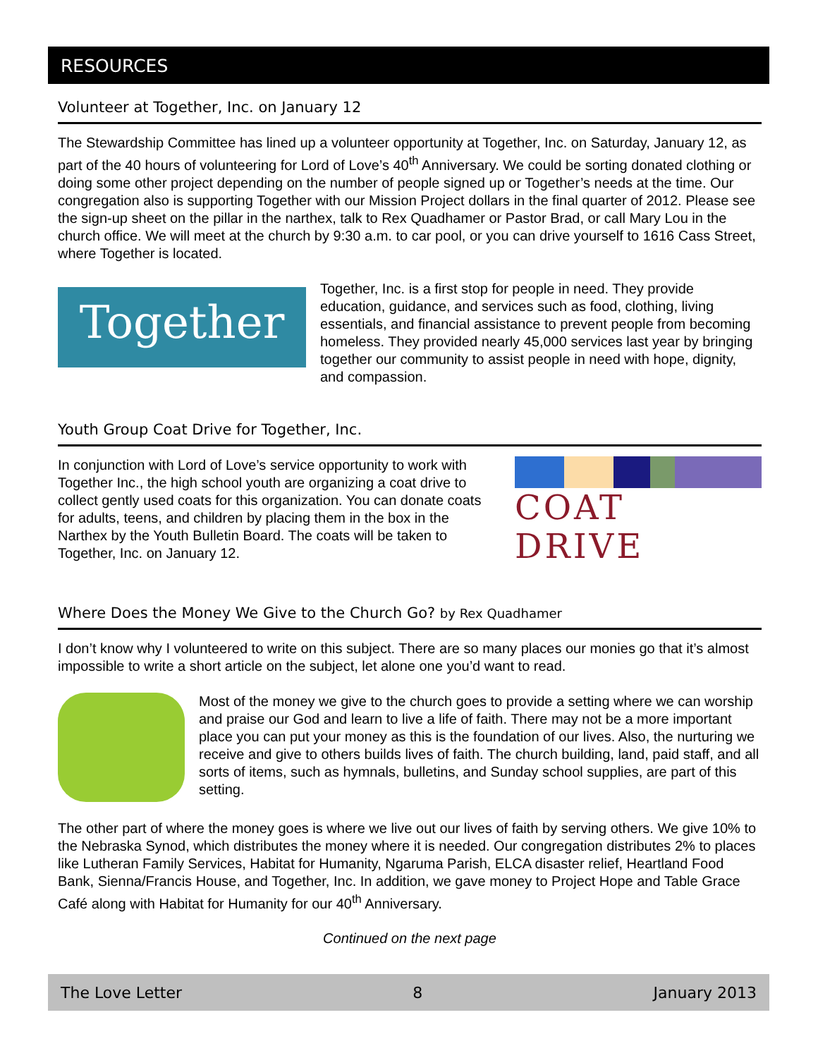RESOURCES
Volunteer at Together, Inc. on January 12
The Stewardship Committee has lined up a volunteer opportunity at Together, Inc. on Saturday, January 12, as part of the 40 hours of volunteering for Lord of Love’s 40<sup>th</sup> Anniversary. We could be sorting donated clothing or doing some other project depending on the number of people signed up or Together’s needs at the time. Our congregation also is supporting Together with our Mission Project dollars in the final quarter of 2012. Please see the sign-up sheet on the pillar in the narthex, talk to Rex Quadhamer or Pastor Brad, or call Mary Lou in the church office. We will meet at the church by 9:30 a.m. to car pool, or you can drive yourself to 1616 Cass Street, where Together is located.
Together
Together, Inc. is a first stop for people in need. They provide education, guidance, and services such as food, clothing, living essentials, and financial assistance to prevent people from becoming homeless. They provided nearly 45,000 services last year by bringing together our community to assist people in need with hope, dignity, and compassion.
Youth Group Coat Drive for Together, Inc.
In conjunction with Lord of Love’s service opportunity to work with Together Inc., the high school youth are organizing a coat drive to collect gently used coats for this organization. You can donate coats for adults, teens, and children by placing them in the box in the Narthex by the Youth Bulletin Board. The coats will be taken to Together, Inc. on January 12.
COAT DRIVE
Where Does the Money We Give to the Church Go? by Rex Quadhamer
I don’t know why I volunteered to write on this subject. There are so many places our monies go that it’s almost impossible to write a short article on the subject, let alone one you’d want to read.
Most of the money we give to the church goes to provide a setting where we can worship and praise our God and learn to live a life of faith. There may not be a more important place you can put your money as this is the foundation of our lives. Also, the nurturing we receive and give to others builds lives of faith. The church building, land, paid staff, and all sorts of items, such as hymnals, bulletins, and Sunday school supplies, are part of this setting.
The other part of where the money goes is where we live out our lives of faith by serving others. We give 10% to the Nebraska Synod, which distributes the money where it is needed. Our congregation distributes 2% to places like Lutheran Family Services, Habitat for Humanity, Ngaruma Parish, ELCA disaster relief, Heartland Food Bank, Sienna/Francis House, and Together, Inc. In addition, we gave money to Project Hope and Table Grace Café along with Habitat for Humanity for our 40<sup>th</sup> Anniversary.
Continued on the next page
The Love Letter 8 January 2013